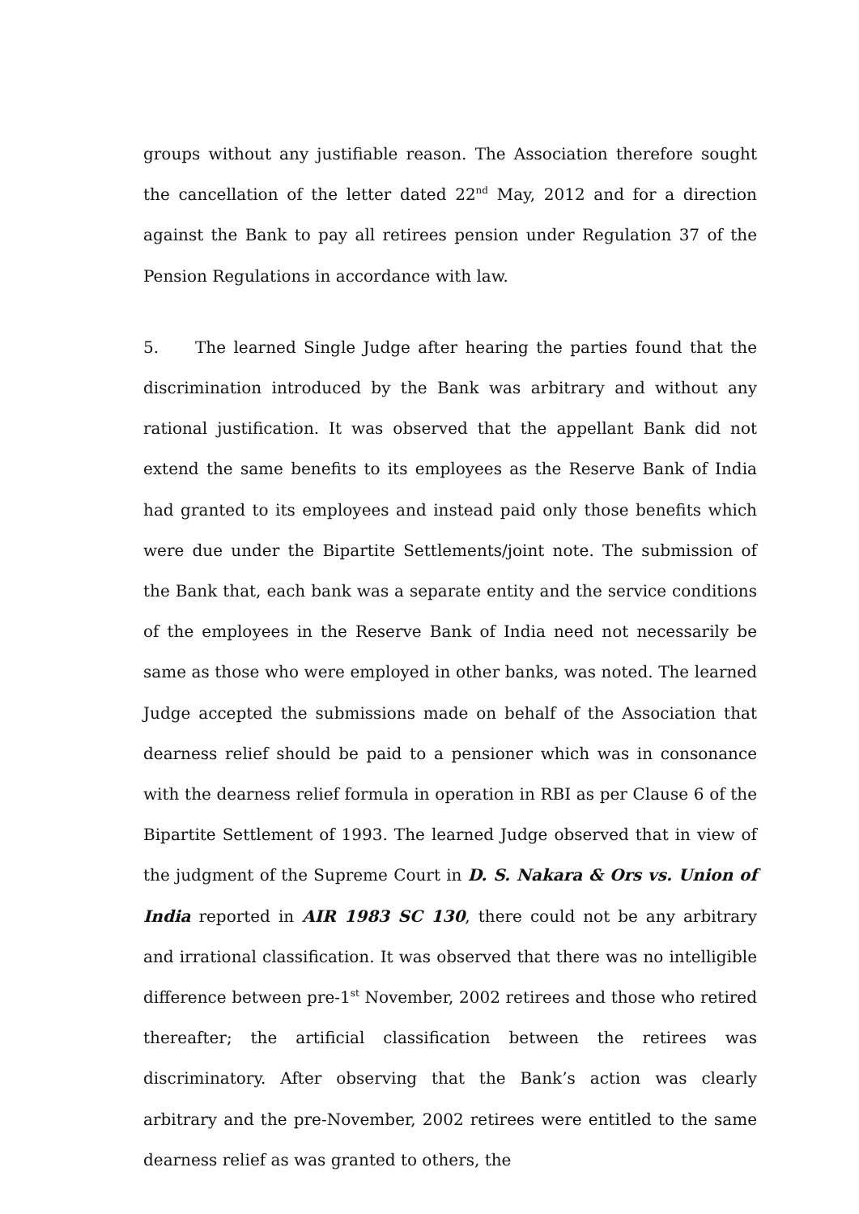groups without any justifiable reason. The Association therefore sought the cancellation of the letter dated 22<sup>nd</sup> May, 2012 and for a direction against the Bank to pay all retirees pension under Regulation 37 of the Pension Regulations in accordance with law.
5. The learned Single Judge after hearing the parties found that the discrimination introduced by the Bank was arbitrary and without any rational justification. It was observed that the appellant Bank did not extend the same benefits to its employees as the Reserve Bank of India had granted to its employees and instead paid only those benefits which were due under the Bipartite Settlements/joint note. The submission of the Bank that, each bank was a separate entity and the service conditions of the employees in the Reserve Bank of India need not necessarily be same as those who were employed in other banks, was noted. The learned Judge accepted the submissions made on behalf of the Association that dearness relief should be paid to a pensioner which was in consonance with the dearness relief formula in operation in RBI as per Clause 6 of the Bipartite Settlement of 1993. The learned Judge observed that in view of the judgment of the Supreme Court in D. S. Nakara & Ors vs. Union of India reported in AIR 1983 SC 130, there could not be any arbitrary and irrational classification. It was observed that there was no intelligible difference between pre-1<sup>st</sup> November, 2002 retirees and those who retired thereafter; the artificial classification between the retirees was discriminatory. After observing that the Bank’s action was clearly arbitrary and the pre-November, 2002 retirees were entitled to the same dearness relief as was granted to others, the